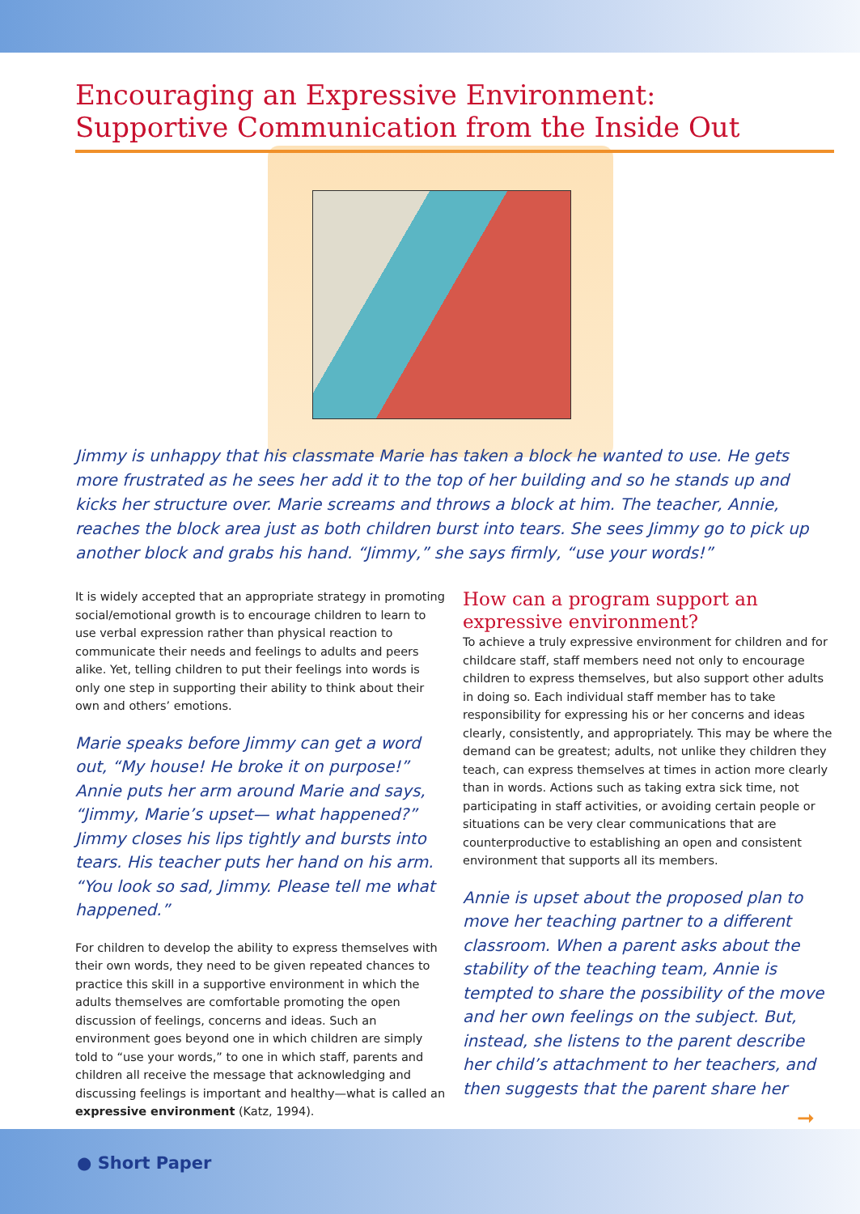Encouraging an Expressive Environment:
Supportive Communication from the Inside Out
Jimmy is unhappy that his classmate Marie has taken a block he wanted to use. He gets more frustrated as he sees her add it to the top of her building and so he stands up and kicks her structure over. Marie screams and throws a block at him. The teacher, Annie, reaches the block area just as both children burst into tears. She sees Jimmy go to pick up another block and grabs his hand. “Jimmy,” she says firmly, “use your words!”
It is widely accepted that an appropriate strategy in promoting social/emotional growth is to encourage children to learn to use verbal expression rather than physical reaction to communicate their needs and feelings to adults and peers alike. Yet, telling children to put their feelings into words is only one step in supporting their ability to think about their own and others’ emotions.
Marie speaks before Jimmy can get a word out, “My house! He broke it on purpose!” Annie puts her arm around Marie and says, “Jimmy, Marie’s upset— what happened?” Jimmy closes his lips tightly and bursts into tears. His teacher puts her hand on his arm. “You look so sad, Jimmy. Please tell me what happened.”
For children to develop the ability to express themselves with their own words, they need to be given repeated chances to practice this skill in a supportive environment in which the adults themselves are comfortable promoting the open discussion of feelings, concerns and ideas. Such an environment goes beyond one in which children are simply told to “use your words,” to one in which staff, parents and children all receive the message that acknowledging and discussing feelings is important and healthy—what is called an expressive environment (Katz, 1994).
How can a program support an expressive environment?
To achieve a truly expressive environment for children and for childcare staff, staff members need not only to encourage children to express themselves, but also support other adults in doing so. Each individual staff member has to take responsibility for expressing his or her concerns and ideas clearly, consistently, and appropriately. This may be where the demand can be greatest; adults, not unlike they children they teach, can express themselves at times in action more clearly than in words. Actions such as taking extra sick time, not participating in staff activities, or avoiding certain people or situations can be very clear communications that are counterproductive to establishing an open and consistent environment that supports all its members.
Annie is upset about the proposed plan to move her teaching partner to a different classroom. When a parent asks about the stability of the teaching team, Annie is tempted to share the possibility of the move and her own feelings on the subject. But, instead, she listens to the parent describe her child’s attachment to her teachers, and then suggests that the parent share her
➞
● Short Paper